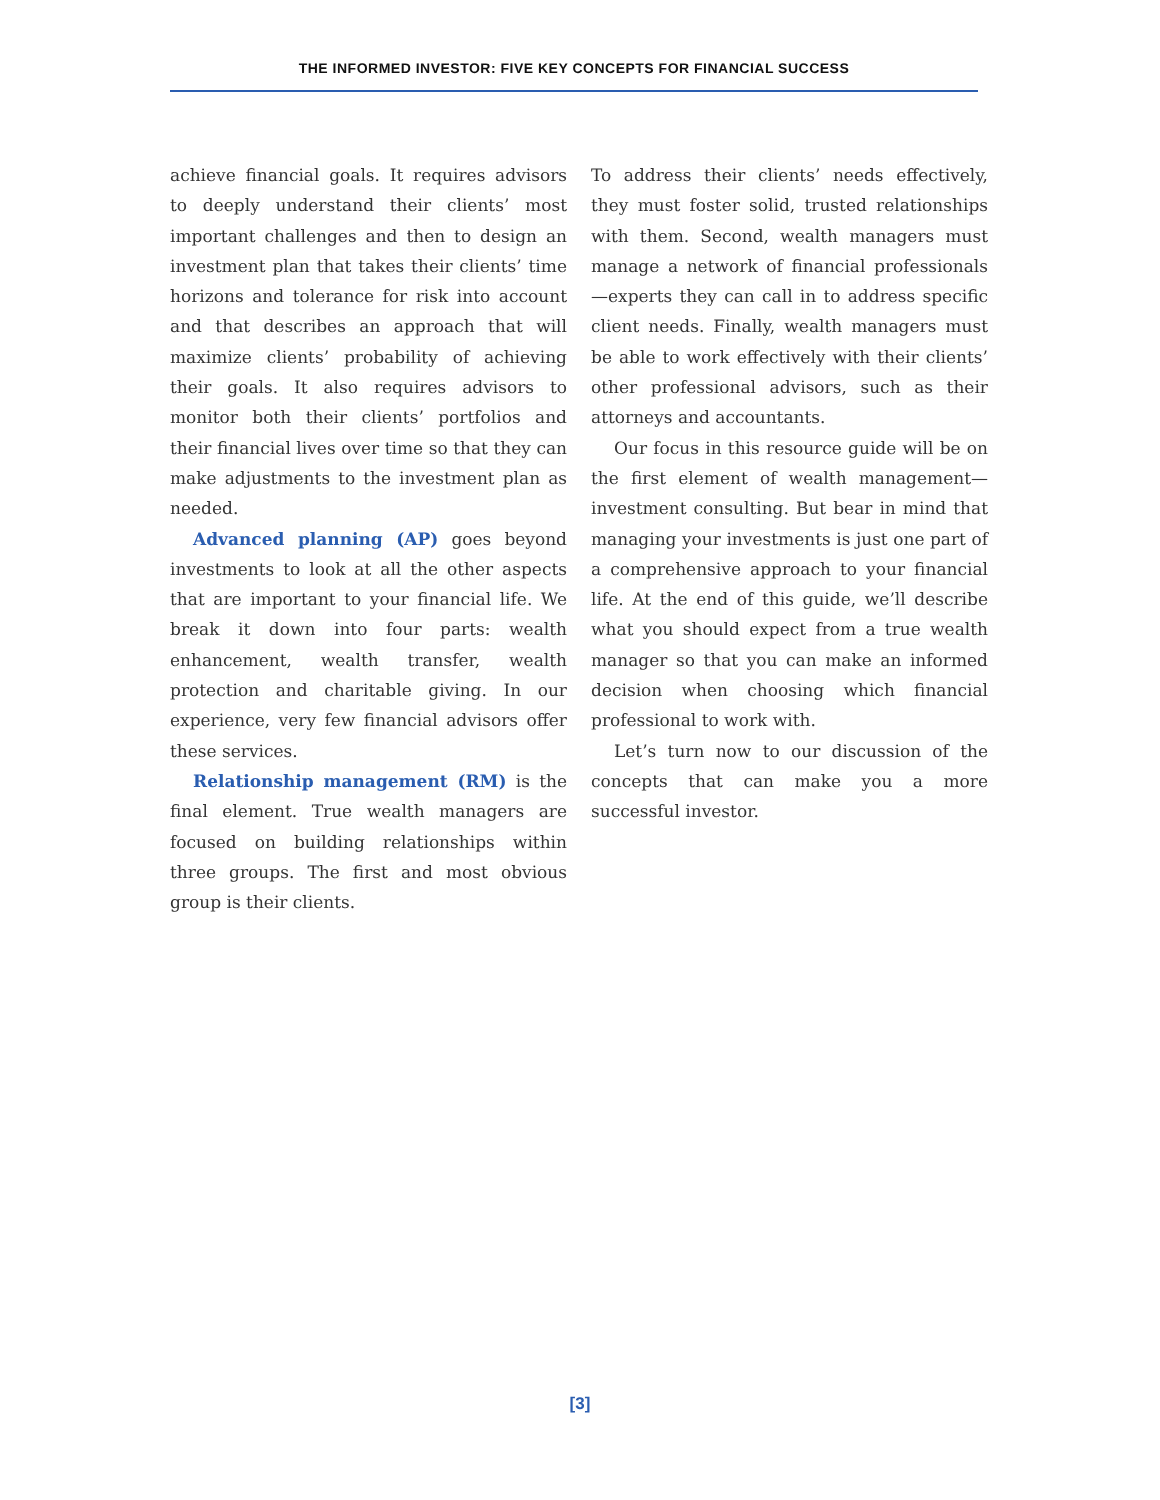THE INFORMED INVESTOR: FIVE KEY CONCEPTS FOR FINANCIAL SUCCESS
achieve financial goals. It requires advisors to deeply understand their clients’ most important challenges and then to design an investment plan that takes their clients’ time horizons and tolerance for risk into account and that describes an approach that will maximize clients’ probability of achieving their goals. It also requires advisors to monitor both their clients’ portfolios and their financial lives over time so that they can make adjustments to the investment plan as needed.
Advanced planning (AP) goes beyond investments to look at all the other aspects that are important to your financial life. We break it down into four parts: wealth enhancement, wealth transfer, wealth protection and charitable giving. In our experience, very few financial advisors offer these services.
Relationship management (RM) is the final element. True wealth managers are focused on building relationships within three groups. The first and most obvious group is their clients.
To address their clients’ needs effectively, they must foster solid, trusted relationships with them. Second, wealth managers must manage a network of financial professionals—experts they can call in to address specific client needs. Finally, wealth managers must be able to work effectively with their clients’ other professional advisors, such as their attorneys and accountants.
Our focus in this resource guide will be on the first element of wealth management—investment consulting. But bear in mind that managing your investments is just one part of a comprehensive approach to your financial life. At the end of this guide, we’ll describe what you should expect from a true wealth manager so that you can make an informed decision when choosing which financial professional to work with.
Let’s turn now to our discussion of the concepts that can make you a more successful investor.
[3]